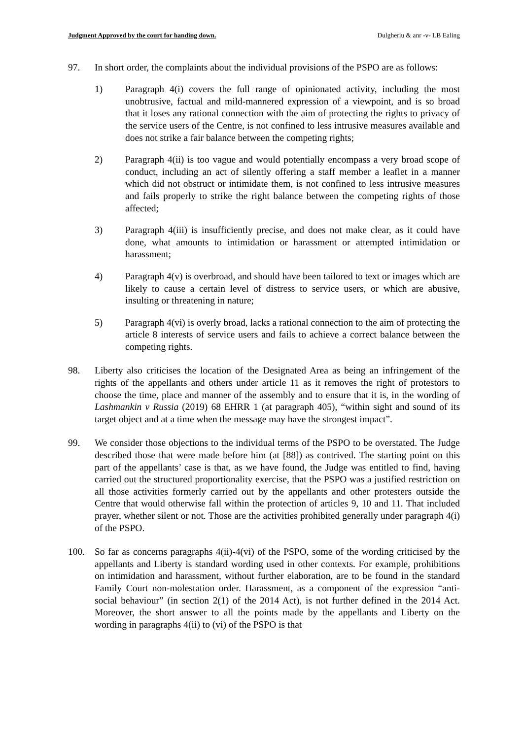Judgment Approved by the court for handing down. Dulgheriu & anr -v- LB Ealing
97. In short order, the complaints about the individual provisions of the PSPO are as follows:
1) Paragraph 4(i) covers the full range of opinionated activity, including the most unobtrusive, factual and mild-mannered expression of a viewpoint, and is so broad that it loses any rational connection with the aim of protecting the rights to privacy of the service users of the Centre, is not confined to less intrusive measures available and does not strike a fair balance between the competing rights;
2) Paragraph 4(ii) is too vague and would potentially encompass a very broad scope of conduct, including an act of silently offering a staff member a leaflet in a manner which did not obstruct or intimidate them, is not confined to less intrusive measures and fails properly to strike the right balance between the competing rights of those affected;
3) Paragraph 4(iii) is insufficiently precise, and does not make clear, as it could have done, what amounts to intimidation or harassment or attempted intimidation or harassment;
4) Paragraph 4(v) is overbroad, and should have been tailored to text or images which are likely to cause a certain level of distress to service users, or which are abusive, insulting or threatening in nature;
5) Paragraph 4(vi) is overly broad, lacks a rational connection to the aim of protecting the article 8 interests of service users and fails to achieve a correct balance between the competing rights.
98. Liberty also criticises the location of the Designated Area as being an infringement of the rights of the appellants and others under article 11 as it removes the right of protestors to choose the time, place and manner of the assembly and to ensure that it is, in the wording of Lashmankin v Russia (2019) 68 EHRR 1 (at paragraph 405), “within sight and sound of its target object and at a time when the message may have the strongest impact”.
99. We consider those objections to the individual terms of the PSPO to be overstated. The Judge described those that were made before him (at [88]) as contrived. The starting point on this part of the appellants’ case is that, as we have found, the Judge was entitled to find, having carried out the structured proportionality exercise, that the PSPO was a justified restriction on all those activities formerly carried out by the appellants and other protesters outside the Centre that would otherwise fall within the protection of articles 9, 10 and 11. That included prayer, whether silent or not. Those are the activities prohibited generally under paragraph 4(i) of the PSPO.
100. So far as concerns paragraphs 4(ii)-4(vi) of the PSPO, some of the wording criticised by the appellants and Liberty is standard wording used in other contexts. For example, prohibitions on intimidation and harassment, without further elaboration, are to be found in the standard Family Court non-molestation order. Harassment, as a component of the expression “anti-social behaviour” (in section 2(1) of the 2014 Act), is not further defined in the 2014 Act. Moreover, the short answer to all the points made by the appellants and Liberty on the wording in paragraphs 4(ii) to (vi) of the PSPO is that